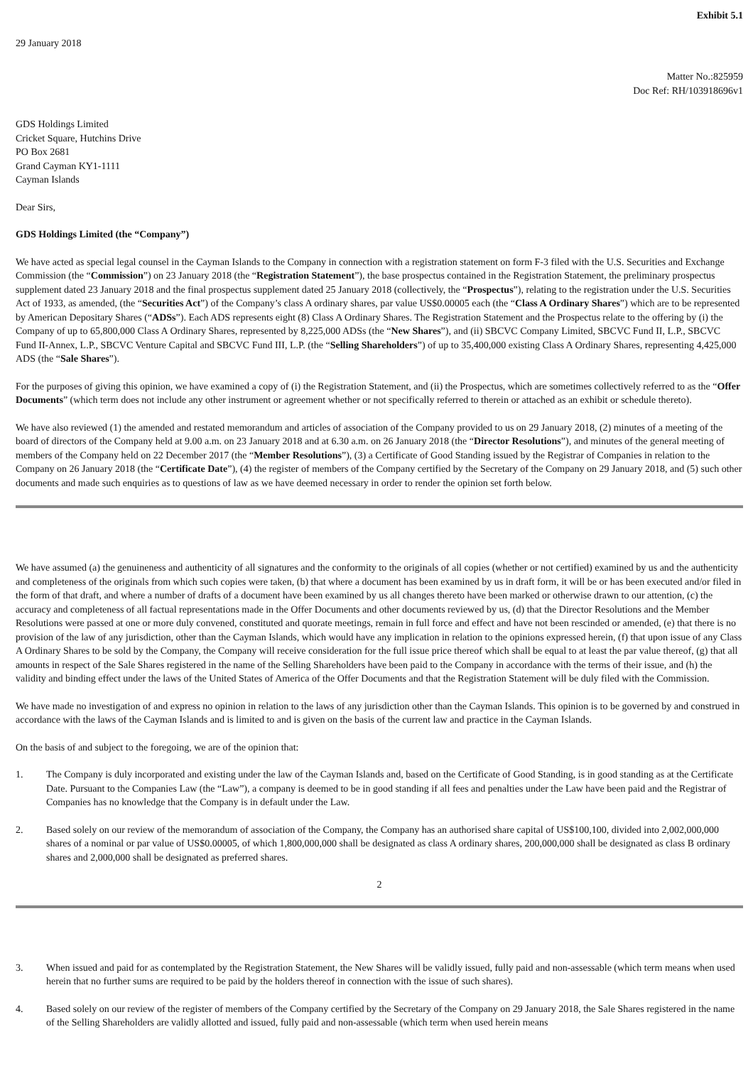Exhibit 5.1
29 January 2018
Matter No.:825959
Doc Ref: RH/103918696v1
GDS Holdings Limited
Cricket Square, Hutchins Drive
PO Box 2681
Grand Cayman KY1-1111
Cayman Islands
Dear Sirs,
GDS Holdings Limited (the “Company”)
We have acted as special legal counsel in the Cayman Islands to the Company in connection with a registration statement on form F-3 filed with the U.S. Securities and Exchange Commission (the “Commission”) on 23 January 2018 (the “Registration Statement”), the base prospectus contained in the Registration Statement, the preliminary prospectus supplement dated 23 January 2018 and the final prospectus supplement dated 25 January 2018 (collectively, the “Prospectus”), relating to the registration under the U.S. Securities Act of 1933, as amended, (the “Securities Act”) of the Company’s class A ordinary shares, par value US$0.00005 each (the “Class A Ordinary Shares”) which are to be represented by American Depositary Shares (“ADSs”). Each ADS represents eight (8) Class A Ordinary Shares. The Registration Statement and the Prospectus relate to the offering by (i) the Company of up to 65,800,000 Class A Ordinary Shares, represented by 8,225,000 ADSs (the “New Shares”), and (ii) SBCVC Company Limited, SBCVC Fund II, L.P., SBCVC Fund II-Annex, L.P., SBCVC Venture Capital and SBCVC Fund III, L.P. (the “Selling Shareholders”) of up to 35,400,000 existing Class A Ordinary Shares, representing 4,425,000 ADS (the “Sale Shares”).
For the purposes of giving this opinion, we have examined a copy of (i) the Registration Statement, and (ii) the Prospectus, which are sometimes collectively referred to as the “Offer Documents” (which term does not include any other instrument or agreement whether or not specifically referred to therein or attached as an exhibit or schedule thereto).
We have also reviewed (1) the amended and restated memorandum and articles of association of the Company provided to us on 29 January 2018, (2) minutes of a meeting of the board of directors of the Company held at 9.00 a.m. on 23 January 2018 and at 6.30 a.m. on 26 January 2018 (the “Director Resolutions”), and minutes of the general meeting of members of the Company held on 22 December 2017 (the “Member Resolutions”), (3) a Certificate of Good Standing issued by the Registrar of Companies in relation to the Company on 26 January 2018 (the “Certificate Date”), (4) the register of members of the Company certified by the Secretary of the Company on 29 January 2018, and (5) such other documents and made such enquiries as to questions of law as we have deemed necessary in order to render the opinion set forth below.
We have assumed (a) the genuineness and authenticity of all signatures and the conformity to the originals of all copies (whether or not certified) examined by us and the authenticity and completeness of the originals from which such copies were taken, (b) that where a document has been examined by us in draft form, it will be or has been executed and/or filed in the form of that draft, and where a number of drafts of a document have been examined by us all changes thereto have been marked or otherwise drawn to our attention, (c) the accuracy and completeness of all factual representations made in the Offer Documents and other documents reviewed by us, (d) that the Director Resolutions and the Member Resolutions were passed at one or more duly convened, constituted and quorate meetings, remain in full force and effect and have not been rescinded or amended, (e) that there is no provision of the law of any jurisdiction, other than the Cayman Islands, which would have any implication in relation to the opinions expressed herein, (f) that upon issue of any Class A Ordinary Shares to be sold by the Company, the Company will receive consideration for the full issue price thereof which shall be equal to at least the par value thereof, (g) that all amounts in respect of the Sale Shares registered in the name of the Selling Shareholders have been paid to the Company in accordance with the terms of their issue, and (h) the validity and binding effect under the laws of the United States of America of the Offer Documents and that the Registration Statement will be duly filed with the Commission.
We have made no investigation of and express no opinion in relation to the laws of any jurisdiction other than the Cayman Islands. This opinion is to be governed by and construed in accordance with the laws of the Cayman Islands and is limited to and is given on the basis of the current law and practice in the Cayman Islands.
On the basis of and subject to the foregoing, we are of the opinion that:
1. The Company is duly incorporated and existing under the law of the Cayman Islands and, based on the Certificate of Good Standing, is in good standing as at the Certificate Date. Pursuant to the Companies Law (the “Law”), a company is deemed to be in good standing if all fees and penalties under the Law have been paid and the Registrar of Companies has no knowledge that the Company is in default under the Law.
2. Based solely on our review of the memorandum of association of the Company, the Company has an authorised share capital of US$100,100, divided into 2,002,000,000 shares of a nominal or par value of US$0.00005, of which 1,800,000,000 shall be designated as class A ordinary shares, 200,000,000 shall be designated as class B ordinary shares and 2,000,000 shall be designated as preferred shares.
2
3. When issued and paid for as contemplated by the Registration Statement, the New Shares will be validly issued, fully paid and non-assessable (which term means when used herein that no further sums are required to be paid by the holders thereof in connection with the issue of such shares).
4. Based solely on our review of the register of members of the Company certified by the Secretary of the Company on 29 January 2018, the Sale Shares registered in the name of the Selling Shareholders are validly allotted and issued, fully paid and non-assessable (which term when used herein means